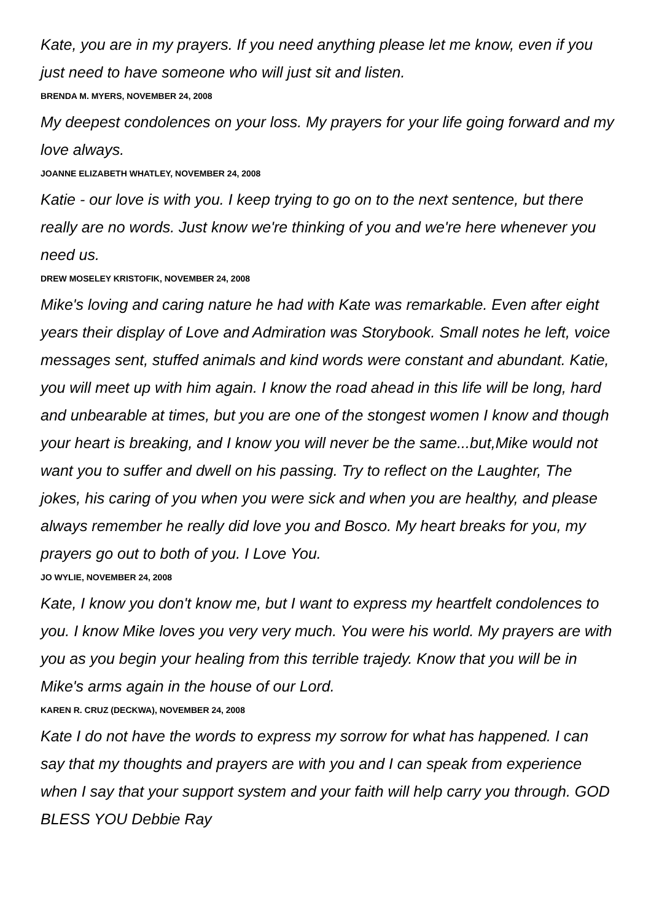Kate, you are in my prayers. If you need anything please let me know, even if you just need to have someone who will just sit and listen.
BRENDA M. MYERS, NOVEMBER 24, 2008
My deepest condolences on your loss. My prayers for your life going forward and my love always.
JOANNE ELIZABETH WHATLEY, NOVEMBER 24, 2008
Katie - our love is with you. I keep trying to go on to the next sentence, but there really are no words. Just know we're thinking of you and we're here whenever you need us.
DREW MOSELEY KRISTOFIK, NOVEMBER 24, 2008
Mike's loving and caring nature he had with Kate was remarkable. Even after eight years their display of Love and Admiration was Storybook. Small notes he left, voice messages sent, stuffed animals and kind words were constant and abundant. Katie, you will meet up with him again. I know the road ahead in this life will be long, hard and unbearable at times, but you are one of the stongest women I know and though your heart is breaking, and I know you will never be the same...but,Mike would not want you to suffer and dwell on his passing. Try to reflect on the Laughter, The jokes, his caring of you when you were sick and when you are healthy, and please always remember he really did love you and Bosco. My heart breaks for you, my prayers go out to both of you. I Love You.
JO WYLIE, NOVEMBER 24, 2008
Kate, I know you don't know me, but I want to express my heartfelt condolences to you. I know Mike loves you very very much. You were his world. My prayers are with you as you begin your healing from this terrible trajedy. Know that you will be in Mike's arms again in the house of our Lord.
KAREN R. CRUZ (DECKWA), NOVEMBER 24, 2008
Kate I do not have the words to express my sorrow for what has happened. I can say that my thoughts and prayers are with you and I can speak from experience when I say that your support system and your faith will help carry you through. GOD BLESS YOU Debbie Ray